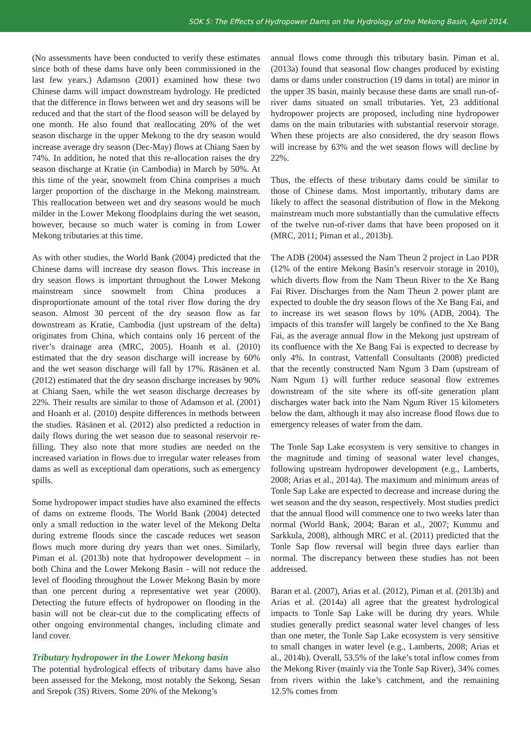SOK 5: The Effects of Hydropower Dams on the Hydrology of the Mekong Basin, April 2014.
(No assessments have been conducted to verify these estimates since both of these dams have only been commissioned in the last few years.) Adamson (2001) examined how these two Chinese dams will impact downstream hydrology. He predicted that the difference in flows between wet and dry seasons will be reduced and that the start of the flood season will be delayed by one month. He also found that reallocating 20% of the wet season discharge in the upper Mekong to the dry season would increase average dry season (Dec-May) flows at Chiang Saen by 74%. In addition, he noted that this re-allocation raises the dry season discharge at Kratie (in Cambodia) in March by 50%. At this time of the year, snowmelt from China comprises a much larger proportion of the discharge in the Mekong mainstream. This reallocation between wet and dry seasons would be much milder in the Lower Mekong floodplains during the wet season, however, because so much water is coming in from Lower Mekong tributaries at this time.
As with other studies, the World Bank (2004) predicted that the Chinese dams will increase dry season flows. This increase in dry season flows is important throughout the Lower Mekong mainstream since snowmelt from China produces a disproportionate amount of the total river flow during the dry season. Almost 30 percent of the dry season flow as far downstream as Kratie, Cambodia (just upstream of the delta) originates from China, which contains only 16 percent of the river’s drainage area (MRC, 2005). Hoanh et al. (2010) estimated that the dry season discharge will increase by 60% and the wet season discharge will fall by 17%. Räsänen et al. (2012) estimated that the dry season discharge increases by 90% at Chiang Saen, while the wet season discharge decreases by 22%. Their results are similar to those of Adamson et al. (2001) and Hoanh et al. (2010) despite differences in methods between the studies. Räsänen et al. (2012) also predicted a reduction in daily flows during the wet season due to seasonal reservoir re-filling. They also note that more studies are needed on the increased variation in flows due to irregular water releases from dams as well as exceptional dam operations, such as emergency spills.
Some hydropower impact studies have also examined the effects of dams on extreme floods. The World Bank (2004) detected only a small reduction in the water level of the Mekong Delta during extreme floods since the cascade reduces wet season flows much more during dry years than wet ones. Similarly, Piman et al. (2013b) note that hydropower development – in both China and the Lower Mekong Basin - will not reduce the level of flooding throughout the Lower Mekong Basin by more than one percent during a representative wet year (2000). Detecting the future effects of hydropower on flooding in the basin will not be clear-cut due to the complicating effects of other ongoing environmental changes, including climate and land cover.
Tributary hydropower in the Lower Mekong basin
The potential hydrological effects of tributary dams have also been assessed for the Mekong, most notably the Sekong, Sesan and Srepok (3S) Rivers. Some 20% of the Mekong’s
annual flows come through this tributary basin. Piman et al. (2013a) found that seasonal flow changes produced by existing dams or dams under construction (19 dams in total) are minor in the upper 3S basin, mainly because these dams are small run-of-river dams situated on small tributaries. Yet, 23 additional hydropower projects are proposed, including nine hydropower dams on the main tributaries with substantial reservoir storage. When these projects are also considered, the dry season flows will increase by 63% and the wet season flows will decline by 22%.
Thus, the effects of these tributary dams could be similar to those of Chinese dams. Most importantly, tributary dams are likely to affect the seasonal distribution of flow in the Mekong mainstream much more substantially than the cumulative effects of the twelve run-of-river dams that have been proposed on it (MRC, 2011; Piman et al., 2013b).
The ADB (2004) assessed the Nam Theun 2 project in Lao PDR (12% of the entire Mekong Basin’s reservoir storage in 2010), which diverts flow from the Nam Theun River to the Xe Bang Fai River. Discharges from the Nam Theun 2 power plant are expected to double the dry season flows of the Xe Bang Fai, and to increase its wet season flows by 10% (ADB, 2004). The impacts of this transfer will largely be confined to the Xe Bang Fai, as the average annual flow in the Mekong just upstream of its confluence with the Xe Bang Fai is expected to decrease by only 4%. In contrast, Vattenfall Consultants (2008) predicted that the recently constructed Nam Ngum 3 Dam (upstream of Nam Ngum 1) will further reduce seasonal flow extremes downstream of the site where its off-site generation plant discharges water back into the Nam Ngum River 15 kilometers below the dam, although it may also increase flood flows due to emergency releases of water from the dam.
The Tonle Sap Lake ecosystem is very sensitive to changes in the magnitude and timing of seasonal water level changes, following upstream hydropower development (e.g., Lamberts, 2008; Arias et al., 2014a). The maximum and minimum areas of Tonle Sap Lake are expected to decrease and increase during the wet season and the dry season, respectively. Most studies predict that the annual flood will commence one to two weeks later than normal (World Bank, 2004; Baran et al., 2007; Kummu and Sarkkula, 2008), although MRC et al. (2011) predicted that the Tonle Sap flow reversal will begin three days earlier than normal. The discrepancy between these studies has not been addressed.
Baran et al. (2007), Arias et al. (2012), Piman et al. (2013b) and Arias et al. (2014a) all agree that the greatest hydrological impacts to Tonle Sap Lake will be during dry years. While studies generally predict seasonal water level changes of less than one meter, the Tonle Sap Lake ecosystem is very sensitive to small changes in water level (e.g., Lamberts, 2008; Arias et al., 2014b). Overall, 53.5% of the lake’s total inflow comes from the Mekong River (mainly via the Tonle Sap River), 34% comes from rivers within the lake’s catchment, and the remaining 12.5% comes from